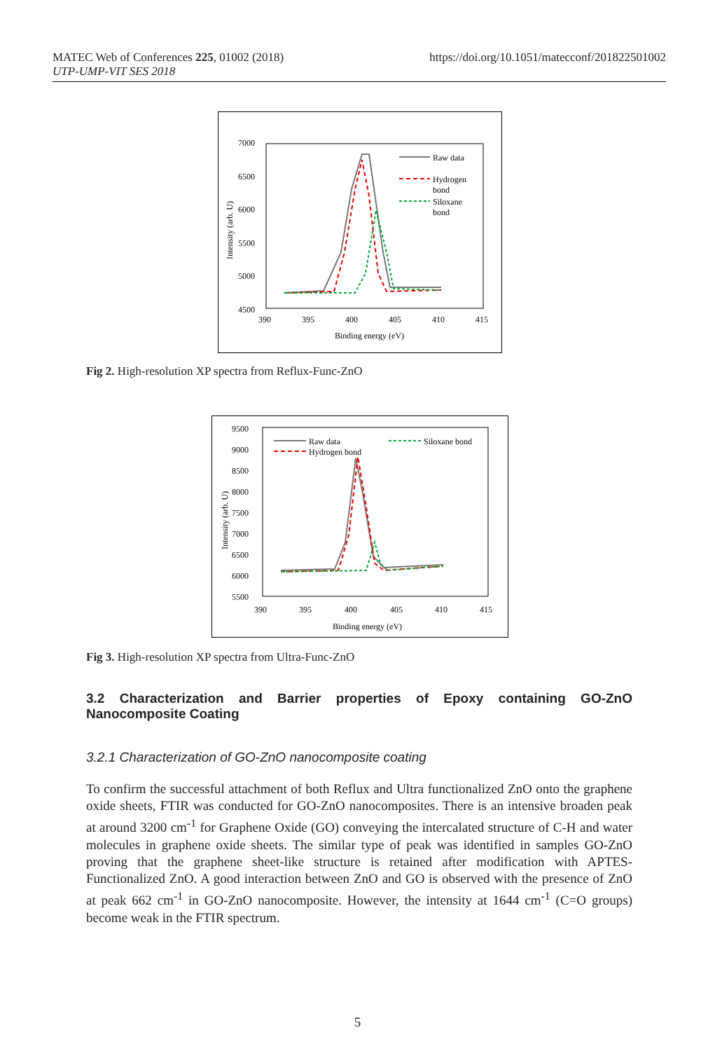MATEC Web of Conferences 225, 01002 (2018)
UTP-UMP-VIT SES 2018
https://doi.org/10.1051/matecconf/201822501002
7000
6500
6000
5500
5000
4500
390
395
400
405
410
415
Binding energy (eV)
Intensity (arb. U)
Raw data
Hydrogen
bond
Siloxane
bond
Fig 2. High-resolution XP spectra from Reflux-Func-ZnO
9500
9000
8500
8000
7500
7000
6500
6000
5500
390
395
400
405
410
415
Binding energy (eV)
Intensity (arb. U)
Raw data
Hydrogen bond
Siloxane bond
Fig 3. High-resolution XP spectra from Ultra-Func-ZnO
3.2 Characterization and Barrier properties of Epoxy containing GO-ZnO Nanocomposite Coating
3.2.1 Characterization of GO-ZnO nanocomposite coating
To confirm the successful attachment of both Reflux and Ultra functionalized ZnO onto the graphene oxide sheets, FTIR was conducted for GO-ZnO nanocomposites. There is an intensive broaden peak at around 3200 cm<sup>-1</sup> for Graphene Oxide (GO) conveying the intercalated structure of C-H and water molecules in graphene oxide sheets. The similar type of peak was identified in samples GO-ZnO proving that the graphene sheet-like structure is retained after modification with APTES-Functionalized ZnO. A good interaction between ZnO and GO is observed with the presence of ZnO at peak 662 cm<sup>-1</sup> in GO-ZnO nanocomposite. However, the intensity at 1644 cm<sup>-1</sup> (C=O groups) become weak in the FTIR spectrum.
5